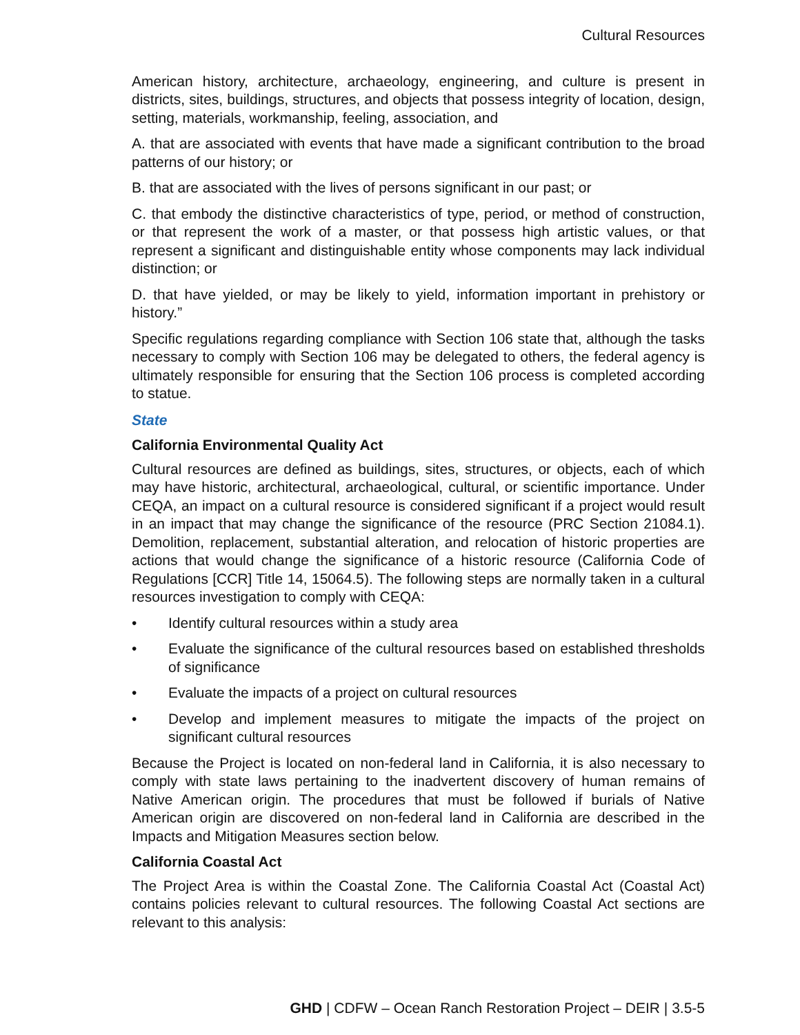Cultural Resources
American history, architecture, archaeology, engineering, and culture is present in districts, sites, buildings, structures, and objects that possess integrity of location, design, setting, materials, workmanship, feeling, association, and
A. that are associated with events that have made a significant contribution to the broad patterns of our history; or
B. that are associated with the lives of persons significant in our past; or
C. that embody the distinctive characteristics of type, period, or method of construction, or that represent the work of a master, or that possess high artistic values, or that represent a significant and distinguishable entity whose components may lack individual distinction; or
D. that have yielded, or may be likely to yield, information important in prehistory or history.”
Specific regulations regarding compliance with Section 106 state that, although the tasks necessary to comply with Section 106 may be delegated to others, the federal agency is ultimately responsible for ensuring that the Section 106 process is completed according to statue.
State
California Environmental Quality Act
Cultural resources are defined as buildings, sites, structures, or objects, each of which may have historic, architectural, archaeological, cultural, or scientific importance. Under CEQA, an impact on a cultural resource is considered significant if a project would result in an impact that may change the significance of the resource (PRC Section 21084.1). Demolition, replacement, substantial alteration, and relocation of historic properties are actions that would change the significance of a historic resource (California Code of Regulations [CCR] Title 14, 15064.5). The following steps are normally taken in a cultural resources investigation to comply with CEQA:
• Identify cultural resources within a study area
• Evaluate the significance of the cultural resources based on established thresholds of significance
• Evaluate the impacts of a project on cultural resources
• Develop and implement measures to mitigate the impacts of the project on significant cultural resources
Because the Project is located on non-federal land in California, it is also necessary to comply with state laws pertaining to the inadvertent discovery of human remains of Native American origin. The procedures that must be followed if burials of Native American origin are discovered on non-federal land in California are described in the Impacts and Mitigation Measures section below.
California Coastal Act
The Project Area is within the Coastal Zone. The California Coastal Act (Coastal Act) contains policies relevant to cultural resources. The following Coastal Act sections are relevant to this analysis:
GHD | CDFW – Ocean Ranch Restoration Project – DEIR | 3.5-5